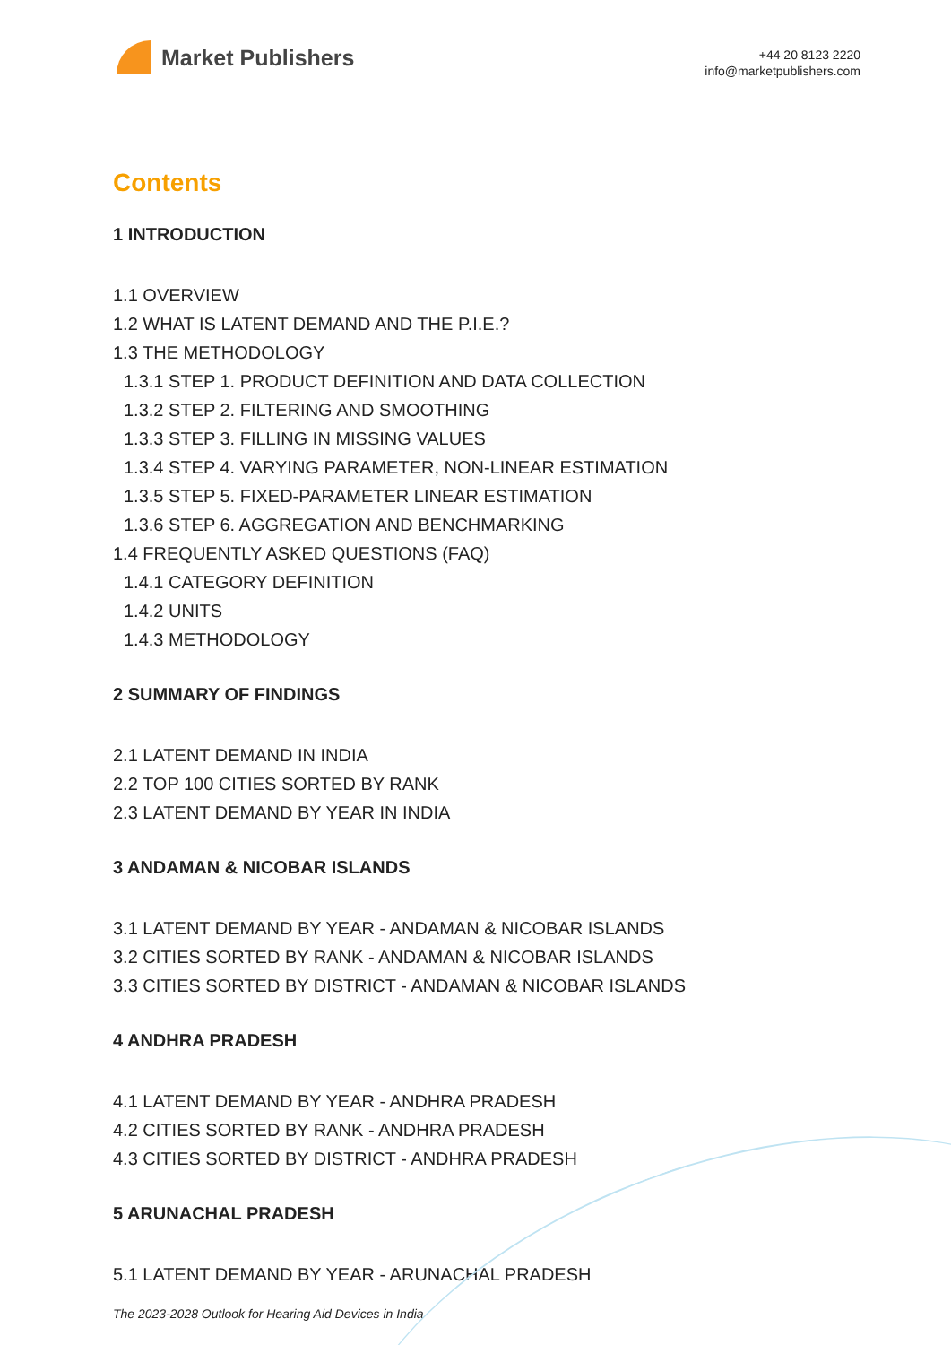Market Publishers
+44 20 8123 2220
info@marketpublishers.com
Contents
1 INTRODUCTION
1.1 OVERVIEW
1.2 WHAT IS LATENT DEMAND AND THE P.I.E.?
1.3 THE METHODOLOGY
1.3.1 STEP 1. PRODUCT DEFINITION AND DATA COLLECTION
1.3.2 STEP 2. FILTERING AND SMOOTHING
1.3.3 STEP 3. FILLING IN MISSING VALUES
1.3.4 STEP 4. VARYING PARAMETER, NON-LINEAR ESTIMATION
1.3.5 STEP 5. FIXED-PARAMETER LINEAR ESTIMATION
1.3.6 STEP 6. AGGREGATION AND BENCHMARKING
1.4 FREQUENTLY ASKED QUESTIONS (FAQ)
1.4.1 CATEGORY DEFINITION
1.4.2 UNITS
1.4.3 METHODOLOGY
2 SUMMARY OF FINDINGS
2.1 LATENT DEMAND IN INDIA
2.2 TOP 100 CITIES SORTED BY RANK
2.3 LATENT DEMAND BY YEAR IN INDIA
3 ANDAMAN & NICOBAR ISLANDS
3.1 LATENT DEMAND BY YEAR - ANDAMAN & NICOBAR ISLANDS
3.2 CITIES SORTED BY RANK - ANDAMAN & NICOBAR ISLANDS
3.3 CITIES SORTED BY DISTRICT - ANDAMAN & NICOBAR ISLANDS
4 ANDHRA PRADESH
4.1 LATENT DEMAND BY YEAR - ANDHRA PRADESH
4.2 CITIES SORTED BY RANK - ANDHRA PRADESH
4.3 CITIES SORTED BY DISTRICT - ANDHRA PRADESH
5 ARUNACHAL PRADESH
5.1 LATENT DEMAND BY YEAR - ARUNACHAL PRADESH
The 2023-2028 Outlook for Hearing Aid Devices in India